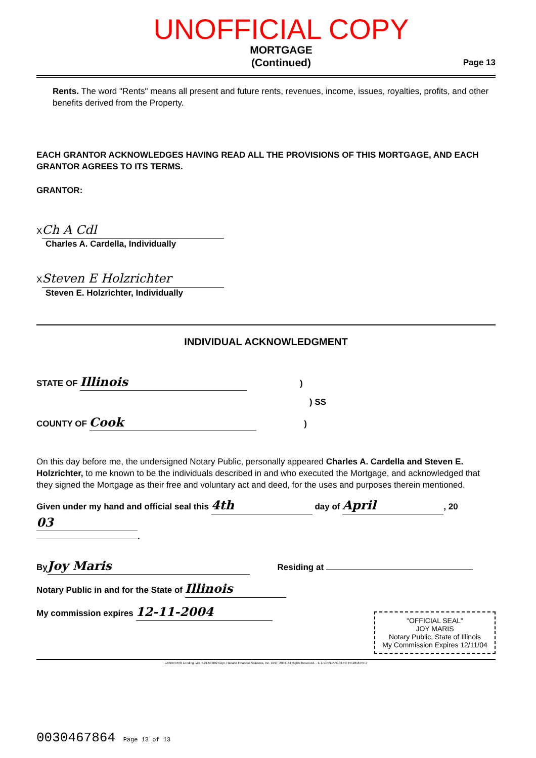UNOFFICIAL COPY
MORTGAGE
(Continued)
Page 13
Rents. The word "Rents" means all present and future rents, revenues, income, issues, royalties, profits, and other benefits derived from the Property.
EACH GRANTOR ACKNOWLEDGES HAVING READ ALL THE PROVISIONS OF THIS MORTGAGE, AND EACH GRANTOR AGREES TO ITS TERMS.
GRANTOR:
X Ch A Cdl
Charles A. Cardella, Individually
X Steven E Holzrichter
Steven E. Holzrichter, Individually
INDIVIDUAL ACKNOWLEDGMENT
STATE OF Illinois )
) SS
COUNTY OF Cook )
On this day before me, the undersigned Notary Public, personally appeared Charles A. Cardella and Steven E. Holzrichter, to me known to be the individuals described in and who executed the Mortgage, and acknowledged that they signed the Mortgage as their free and voluntary act and deed, for the uses and purposes therein mentioned.
Given under my hand and official seal this 4th day of April, 20 03
.
By Joy Maris Residing at
Notary Public in and for the State of Illinois
My commission expires 12-11-2004
"OFFICIAL SEAL"
JOY MARIS
Notary Public, State of Illinois
My Commission Expires 12/11/04
LASER PRO Lending, Ver. 5.21.50.002 Copr. Harland Financial Solutions, Inc. 1997, 2003. All Rights Reserved. - IL L:\CFI\LPL\G03.FC TR-2818 PR-7
0030467864 Page 13 of 13